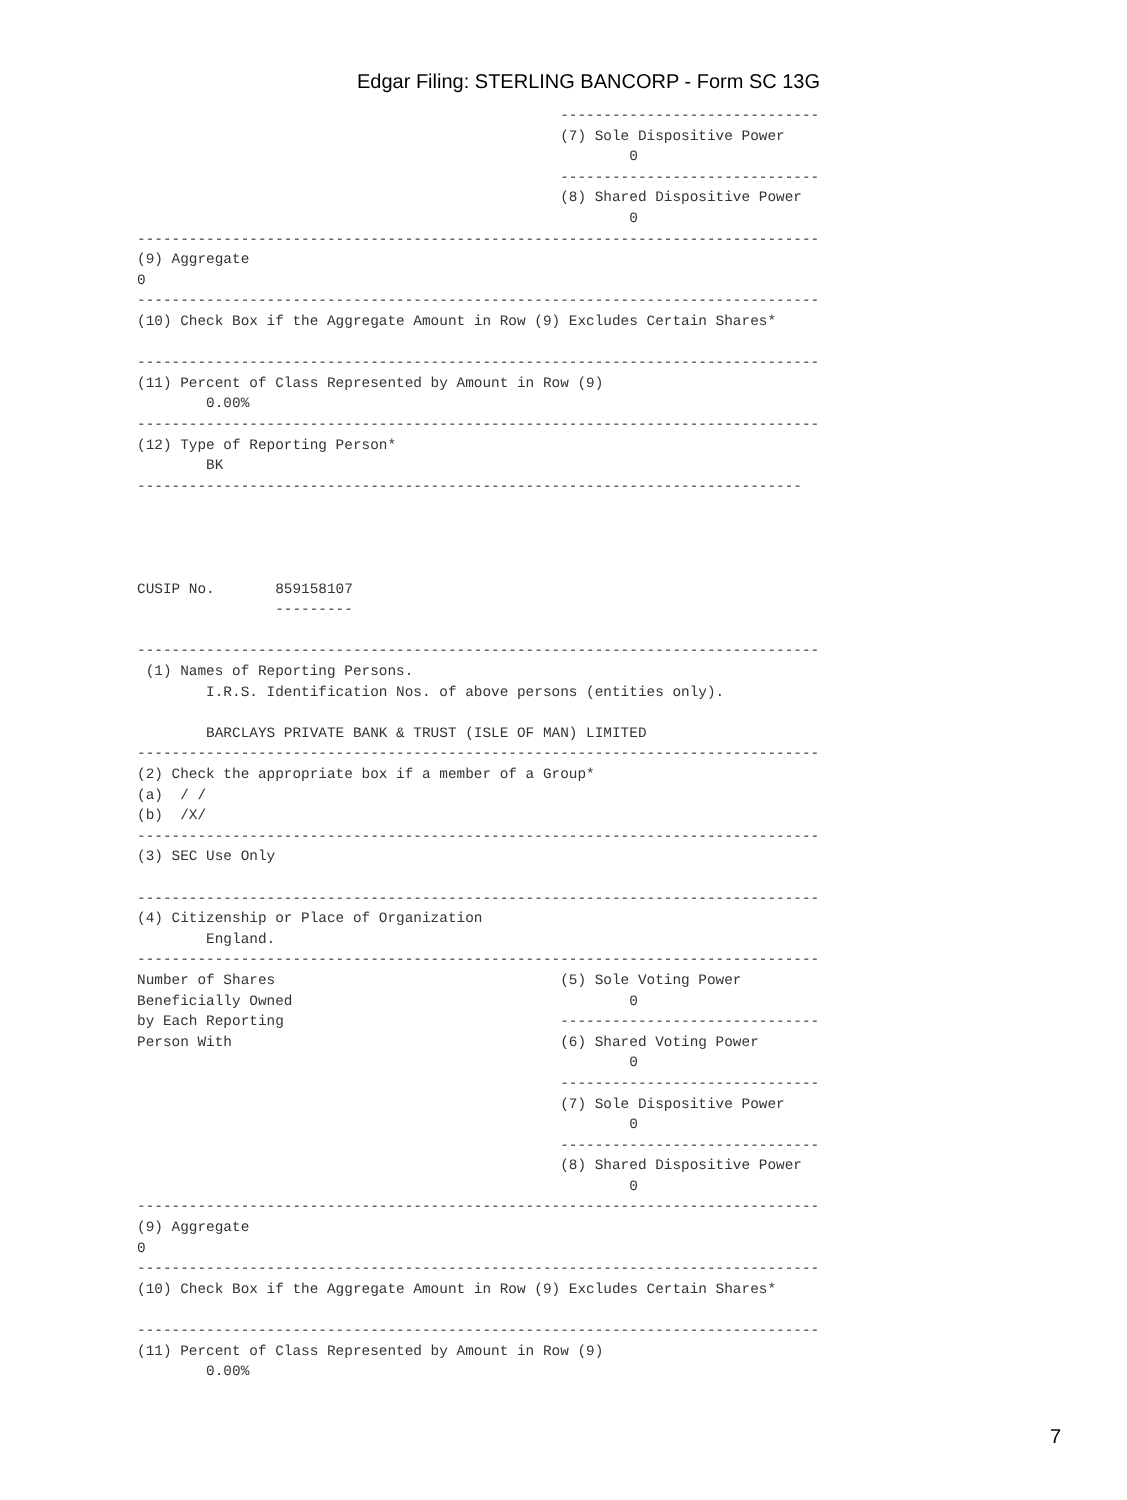Edgar Filing: STERLING BANCORP - Form SC 13G
                                                 ------------------------------
                                                 (7) Sole Dispositive Power
                                                         0
                                                 ------------------------------
                                                 (8) Shared Dispositive Power
                                                         0
-------------------------------------------------------------------------------
(9) Aggregate
0
-------------------------------------------------------------------------------
(10) Check Box if the Aggregate Amount in Row (9) Excludes Certain Shares*

-------------------------------------------------------------------------------
(11) Percent of Class Represented by Amount in Row (9)
        0.00%
-------------------------------------------------------------------------------
(12) Type of Reporting Person*
        BK
-----------------------------------------------------------------------------




CUSIP No.       859158107
                ---------

-------------------------------------------------------------------------------
 (1) Names of Reporting Persons.
        I.R.S. Identification Nos. of above persons (entities only).

        BARCLAYS PRIVATE BANK & TRUST (ISLE OF MAN) LIMITED
-------------------------------------------------------------------------------
(2) Check the appropriate box if a member of a Group*
(a)  / /
(b)  /X/
-------------------------------------------------------------------------------
(3) SEC Use Only

-------------------------------------------------------------------------------
(4) Citizenship or Place of Organization
        England.
-------------------------------------------------------------------------------
Number of Shares                                 (5) Sole Voting Power
Beneficially Owned                                       0
by Each Reporting                                ------------------------------
Person With                                      (6) Shared Voting Power
                                                         0
                                                 ------------------------------
                                                 (7) Sole Dispositive Power
                                                         0
                                                 ------------------------------
                                                 (8) Shared Dispositive Power
                                                         0
-------------------------------------------------------------------------------
(9) Aggregate
0
-------------------------------------------------------------------------------
(10) Check Box if the Aggregate Amount in Row (9) Excludes Certain Shares*

-------------------------------------------------------------------------------
(11) Percent of Class Represented by Amount in Row (9)
        0.00%
7